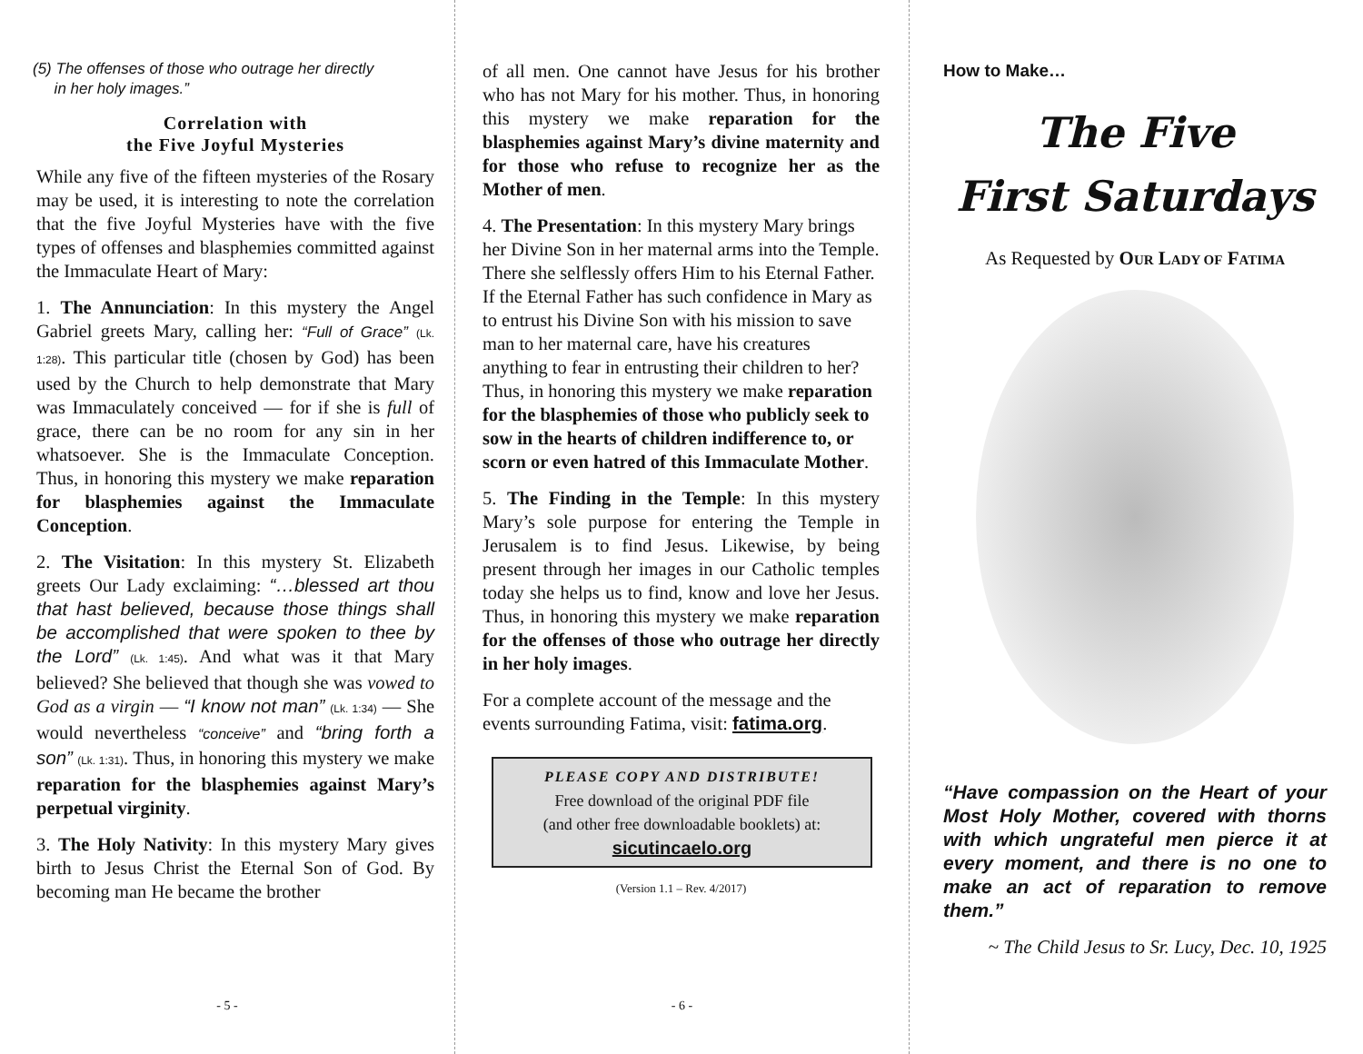(5) The offenses of those who outrage her directly
in her holy images.”
Correlation with
the Five Joyful Mysteries
While any five of the fifteen mysteries of the Rosary may be used, it is interesting to note the correlation that the five Joyful Mysteries have with the five types of offenses and blasphemies committed against the Immaculate Heart of Mary:
1. The Annunciation: In this mystery the Angel Gabriel greets Mary, calling her: “Full of Grace” (Lk. 1:28). This particular title (chosen by God) has been used by the Church to help demonstrate that Mary was Immaculately conceived — for if she is full of grace, there can be no room for any sin in her whatsoever. She is the Immaculate Conception. Thus, in honoring this mystery we make reparation for blasphemies against the Immaculate Conception.
2. The Visitation: In this mystery St. Elizabeth greets Our Lady exclaiming: “…blessed art thou that hast believed, because those things shall be accomplished that were spoken to thee by the Lord” (Lk. 1:45). And what was it that Mary believed? She believed that though she was vowed to God as a virgin — “I know not man” (Lk. 1:34) — She would nevertheless “conceive” and “bring forth a son” (Lk. 1:31). Thus, in honoring this mystery we make reparation for the blasphemies against Mary’s perpetual virginity.
3. The Holy Nativity: In this mystery Mary gives birth to Jesus Christ the Eternal Son of God. By becoming man He became the brother
- 5 -
of all men. One cannot have Jesus for his brother who has not Mary for his mother. Thus, in honoring this mystery we make reparation for the blasphemies against Mary’s divine maternity and for those who refuse to recognize her as the Mother of men.
4. The Presentation: In this mystery Mary brings her Divine Son in her maternal arms into the Temple. There she selflessly offers Him to his Eternal Father. If the Eternal Father has such confidence in Mary as to entrust his Divine Son with his mission to save man to her maternal care, have his creatures anything to fear in entrusting their children to her? Thus, in honoring this mystery we make reparation for the blasphemies of those who publicly seek to sow in the hearts of children indifference to, or scorn or even hatred of this Immaculate Mother.
5. The Finding in the Temple: In this mystery Mary’s sole purpose for entering the Temple in Jerusalem is to find Jesus. Likewise, by being present through her images in our Catholic temples today she helps us to find, know and love her Jesus. Thus, in honoring this mystery we make reparation for the offenses of those who outrage her directly in her holy images.
For a complete account of the message and the events surrounding Fatima, visit: fatima.org.
PLEASE COPY AND DISTRIBUTE!
Free download of the original PDF file
(and other free downloadable booklets) at:
sicutincaelo.org
(Version 1.1 – Rev. 4/2017)
- 6 -
How to Make…
The Five
First Saturdays
As Requested by OUR LADY OF FATIMA
“Have compassion on the Heart of your Most Holy Mother, covered with thorns with which ungrateful men pierce it at every moment, and there is no one to make an act of reparation to remove them.”
~ The Child Jesus to Sr. Lucy, Dec. 10, 1925